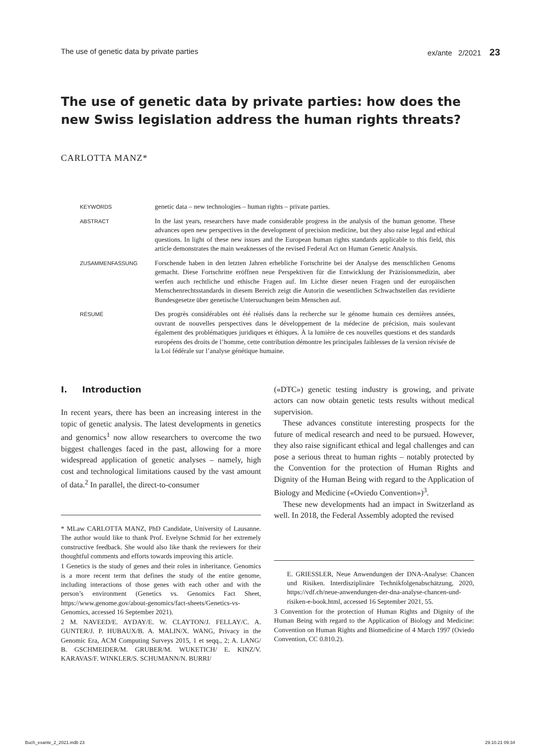The use of genetic data by private parties ex/ante 2/2021 23
The use of genetic data by private parties: how does the new Swiss legislation address the human rights threats?
CARLOTTA MANZ*
KEYWORDS
genetic data – new technologies – human rights – private parties.
ABSTRACT
In the last years, researchers have made considerable progress in the analysis of the human genome. These advances open new perspectives in the development of precision medicine, but they also raise legal and ethical questions. In light of these new issues and the European human rights standards applicable to this field, this article demonstrates the main weaknesses of the revised Federal Act on Human Genetic Analysis.
ZUSAMMENFASSUNG
Forschende haben in den letzten Jahren erhebliche Fortschritte bei der Analyse des menschlichen Genoms gemacht. Diese Fortschritte eröffnen neue Perspektiven für die Entwicklung der Präzisionsmedizin, aber werfen auch rechtliche und ethische Fragen auf. Im Lichte dieser neuen Fragen und der europäischen Menschenrechtsstandards in diesem Bereich zeigt die Autorin die wesentlichen Schwachstellen das revidierte Bundesgesetze über genetische Untersuchungen beim Menschen auf.
RÉSUMÉ
Des progrès considérables ont été réalisés dans la recherche sur le génome humain ces dernières années, ouvrant de nouvelles perspectives dans le développement de la médecine de précision, mais soulevant également des problématiques juridiques et éthiques. À la lumière de ces nouvelles questions et des standards européens des droits de l’homme, cette contribution démontre les principales faiblesses de la version révisée de la Loi fédérale sur l’analyse génétique humaine.
I. Introduction
In recent years, there has been an increasing interest in the topic of genetic analysis. The latest developments in genetics and genomics<sup>1</sup> now allow researchers to overcome the two biggest challenges faced in the past, allowing for a more widespread application of genetic analyses – namely, high cost and technological limitations caused by the vast amount of data.<sup>2</sup> In parallel, the direct-to-consumer
* MLaw CARLOTTA MANZ, PhD Candidate, University of Lausanne. The author would like to thank Prof. Evelyne Schmid for her extremely constructive feedback. She would also like thank the reviewers for their thoughtful comments and efforts towards improving this article.
1 Genetics is the study of genes and their roles in inheritance. Genomics is a more recent term that defines the study of the entire genome, including interactions of those genes with each other and with the person’s environment (Genetics vs. Genomics Fact Sheet, https://www.genome.gov/about-genomics/fact-sheets/Genetics-vs-Genomics, accessed 16 September 2021).
2 M. NAVEED/E. AYDAY/E. W. CLAYTON/J. FELLAY/C. A. GUNTER/J. P. HUBAUX/B. A. MALIN/X. WANG, Privacy in the Genomic Era, ACM Computing Surveys 2015, 1 et seqq., 2; A. LANG/ B. GSCHMEIDER/M. GRUBER/M. WUKETICH/ E. KINZ/V. KARAVAS/F. WINKLER/S. SCHUMANN/N. BURRI/
(«DTC») genetic testing industry is growing, and private actors can now obtain genetic tests results without medical supervision.
These advances constitute interesting prospects for the future of medical research and need to be pursued. However, they also raise significant ethical and legal challenges and can pose a serious threat to human rights – notably protected by the Convention for the protection of Human Rights and Dignity of the Human Being with regard to the Application of Biology and Medicine («Oviedo Convention»)<sup>3</sup>.
These new developments had an impact in Switzerland as well. In 2018, the Federal Assembly adopted the revised
E. GRIESSLER, Neue Anwendungen der DNA-Analyse: Chancen und Risiken. Interdisziplinäre Technikfolgenabschätzung, 2020, https://vdf.ch/neue-anwendungen-der-dna-analyse-chancen-und-risiken-e-book.html, accessed 16 September 2021, 55.
3 Convention for the protection of Human Rights and Dignity of the Human Being with regard to the Application of Biology and Medicine: Convention on Human Rights and Biomedicine of 4 March 1997 (Oviedo Convention, CC 0.810.2).
Buch_exante_2_2021.indb 23 29.10.21 09:34